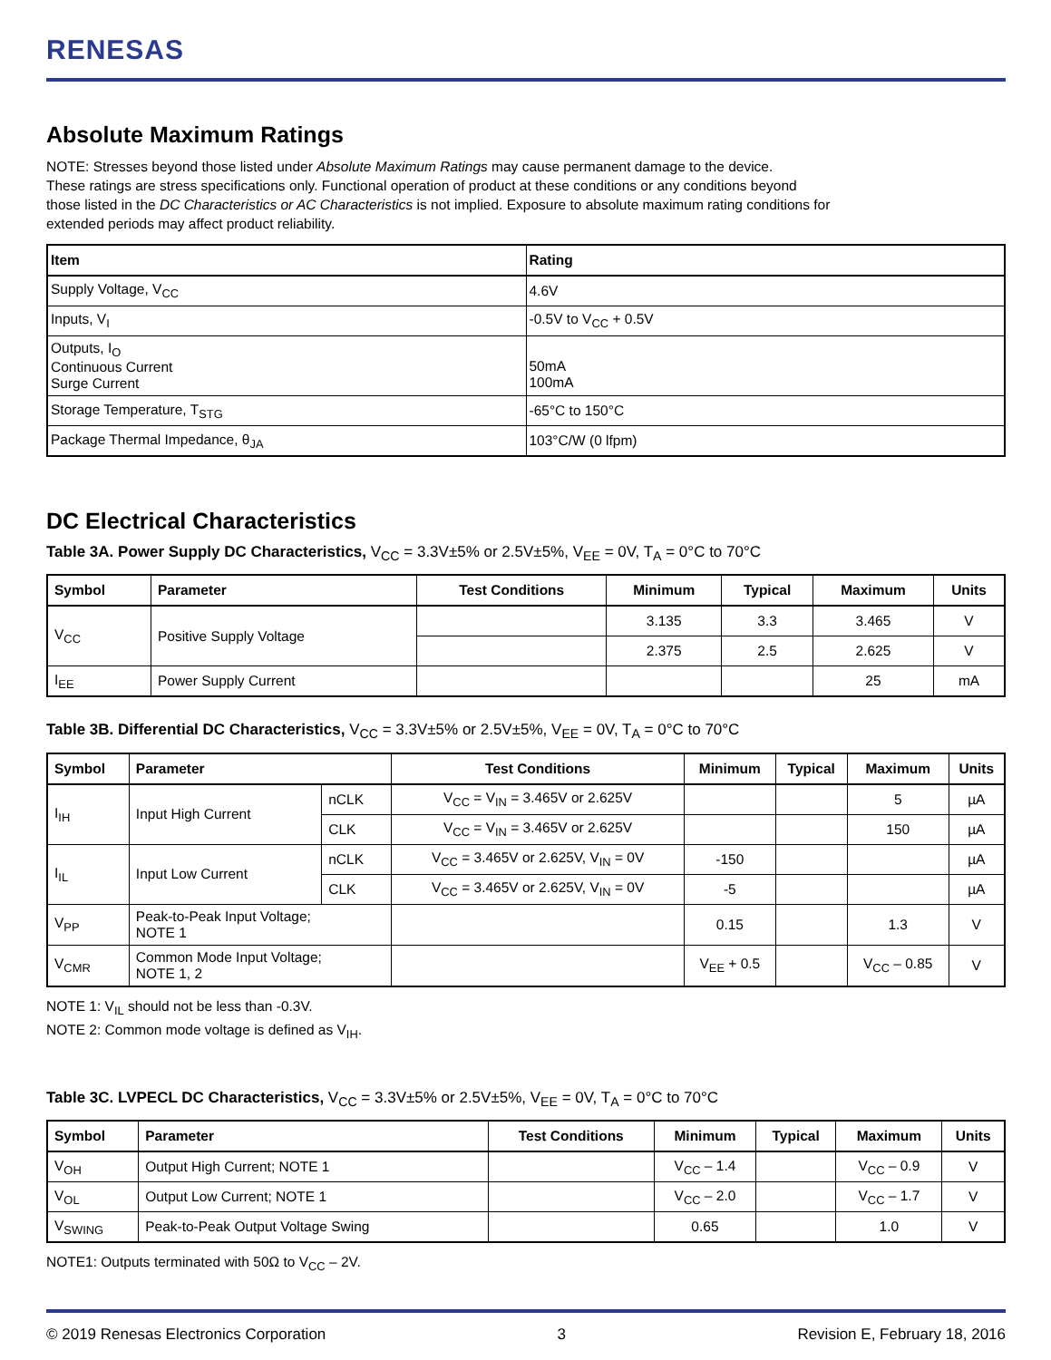RENESAS
Absolute Maximum Ratings
NOTE: Stresses beyond those listed under Absolute Maximum Ratings may cause permanent damage to the device.
These ratings are stress specifications only. Functional operation of product at these conditions or any conditions beyond
those listed in the DC Characteristics or AC Characteristics is not implied. Exposure to absolute maximum rating conditions for
extended periods may affect product reliability.
| Item | Rating |
| --- | --- |
| Supply Voltage, V<sub>CC</sub> | 4.6V |
| Inputs, V<sub>I</sub> | -0.5V to V<sub>CC</sub> + 0.5V |
| Outputs, I<sub>O</sub> Continuous Current Surge Current | 50mA 100mA |
| Storage Temperature, T<sub>STG</sub> | -65°C to 150°C |
| Package Thermal Impedance, θ<sub>JA</sub> | 103°C/W (0 lfpm) |
DC Electrical Characteristics
Table 3A. Power Supply DC Characteristics, V<sub>CC</sub> = 3.3V±5% or 2.5V±5%, V<sub>EE</sub> = 0V, T<sub>A</sub> = 0°C to 70°C
| Symbol | Parameter | Test Conditions | Minimum | Typical | Maximum | Units |
| --- | --- | --- | --- | --- | --- | --- |
| V<sub>CC</sub> | Positive Supply Voltage | | 3.135 | 3.3 | 3.465 | V |
| | | | 2.375 | 2.5 | 2.625 | V |
| I<sub>EE</sub> | Power Supply Current | | | | 25 | mA |
Table 3B. Differential DC Characteristics, V<sub>CC</sub> = 3.3V±5% or 2.5V±5%, V<sub>EE</sub> = 0V, T<sub>A</sub> = 0°C to 70°C
| Symbol | Parameter | | Test Conditions | Minimum | Typical | Maximum | Units |
| --- | --- | --- | --- | --- | --- | --- | --- |
| I<sub>IH</sub> | Input High Current | nCLK | V<sub>CC</sub> = V<sub>IN</sub> = 3.465V or 2.625V | | | 5 | µA |
| | | CLK | V<sub>CC</sub> = V<sub>IN</sub> = 3.465V or 2.625V | | | 150 | µA |
| I<sub>IL</sub> | Input Low Current | nCLK | V<sub>CC</sub> = 3.465V or 2.625V, V<sub>IN</sub> = 0V | -150 | | | µA |
| | | CLK | V<sub>CC</sub> = 3.465V or 2.625V, V<sub>IN</sub> = 0V | -5 | | | µA |
| V<sub>PP</sub> | Peak-to-Peak Input Voltage; NOTE 1 | | | 0.15 | | 1.3 | V |
| V<sub>CMR</sub> | Common Mode Input Voltage; NOTE 1, 2 | | | V<sub>EE</sub> + 0.5 | | V<sub>CC</sub> – 0.85 | V |
NOTE 1: V<sub>IL</sub> should not be less than -0.3V.
NOTE 2: Common mode voltage is defined as V<sub>IH</sub>.
Table 3C. LVPECL DC Characteristics, V<sub>CC</sub> = 3.3V±5% or 2.5V±5%, V<sub>EE</sub> = 0V, T<sub>A</sub> = 0°C to 70°C
| Symbol | Parameter | Test Conditions | Minimum | Typical | Maximum | Units |
| --- | --- | --- | --- | --- | --- | --- |
| V<sub>OH</sub> | Output High Current; NOTE 1 | | V<sub>CC</sub> – 1.4 | | V<sub>CC</sub> – 0.9 | V |
| V<sub>OL</sub> | Output Low Current; NOTE 1 | | V<sub>CC</sub> – 2.0 | | V<sub>CC</sub> – 1.7 | V |
| V<sub>SWING</sub> | Peak-to-Peak Output Voltage Swing | | 0.65 | | 1.0 | V |
NOTE1: Outputs terminated with 50Ω to V<sub>CC</sub> – 2V.
© 2019 Renesas Electronics Corporation 3 Revision E, February 18, 2016